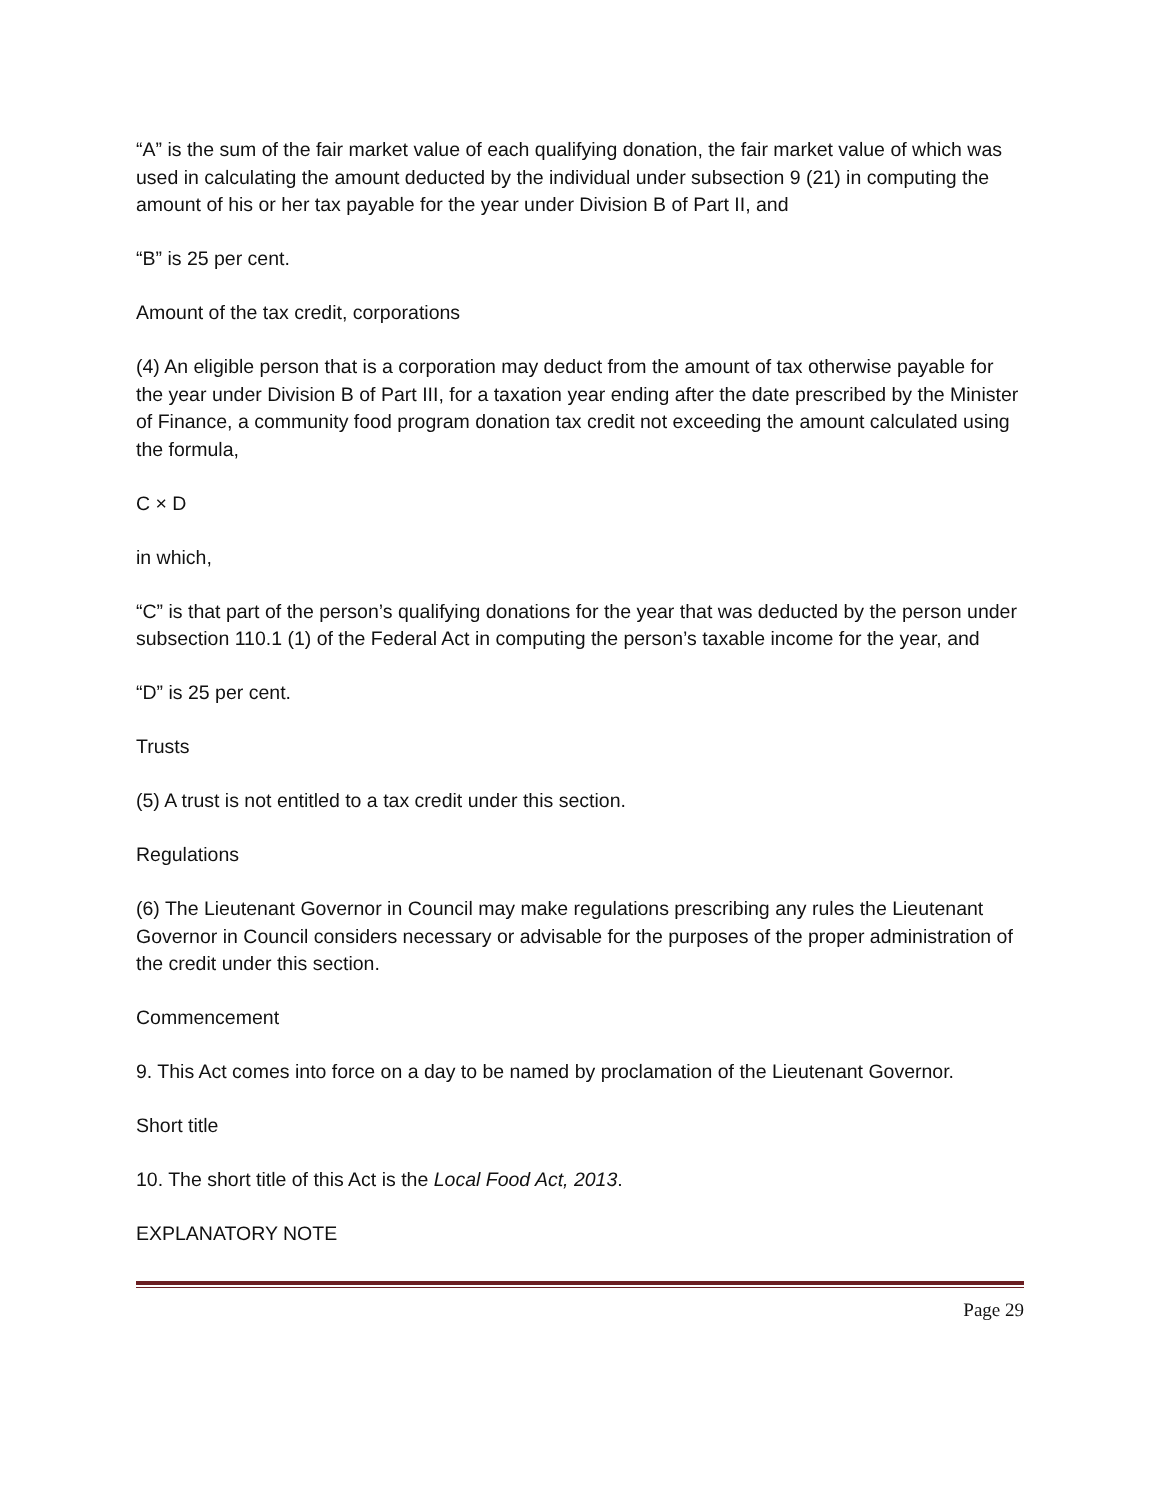“A” is the sum of the fair market value of each qualifying donation, the fair market value of which was used in calculating the amount deducted by the individual under subsection 9 (21) in computing the amount of his or her tax payable for the year under Division B of Part II, and
“B” is 25 per cent.
Amount of the tax credit, corporations
(4) An eligible person that is a corporation may deduct from the amount of tax otherwise payable for the year under Division B of Part III, for a taxation year ending after the date prescribed by the Minister of Finance, a community food program donation tax credit not exceeding the amount calculated using the formula,
C × D
in which,
“C” is that part of the person’s qualifying donations for the year that was deducted by the person under subsection 110.1 (1) of the Federal Act in computing the person’s taxable income for the year, and
“D” is 25 per cent.
Trusts
(5) A trust is not entitled to a tax credit under this section.
Regulations
(6) The Lieutenant Governor in Council may make regulations prescribing any rules the Lieutenant Governor in Council considers necessary or advisable for the purposes of the proper administration of the credit under this section.
Commencement
9. This Act comes into force on a day to be named by proclamation of the Lieutenant Governor.
Short title
10. The short title of this Act is the Local Food Act, 2013.
EXPLANATORY NOTE
Page 29